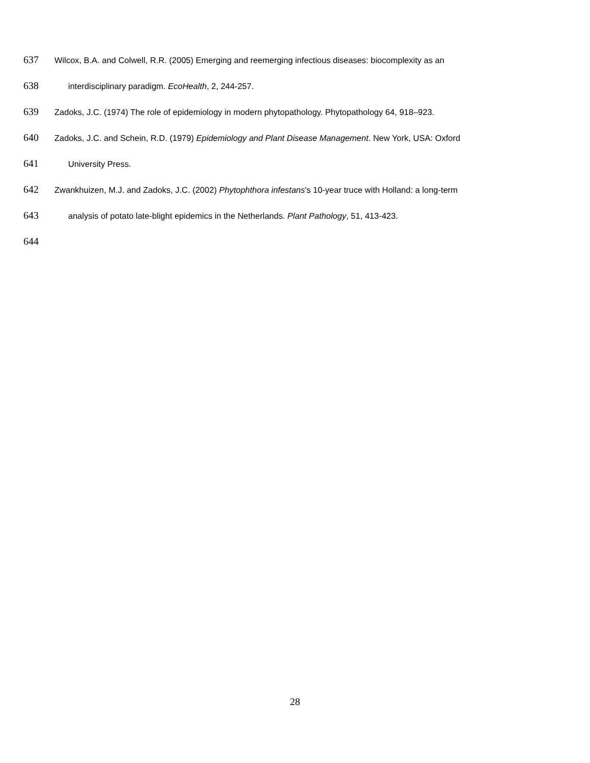637 Wilcox, B.A. and Colwell, R.R. (2005) Emerging and reemerging infectious diseases: biocomplexity as an
638 interdisciplinary paradigm. EcoHealth, 2, 244-257.
639 Zadoks, J.C. (1974) The role of epidemiology in modern phytopathology. Phytopathology 64, 918–923.
640 Zadoks, J.C. and Schein, R.D. (1979) Epidemiology and Plant Disease Management. New York, USA: Oxford
641 University Press.
642 Zwankhuizen, M.J. and Zadoks, J.C. (2002) Phytophthora infestans's 10-year truce with Holland: a long-term
643 analysis of potato late-blight epidemics in the Netherlands. Plant Pathology, 51, 413-423.
644
28